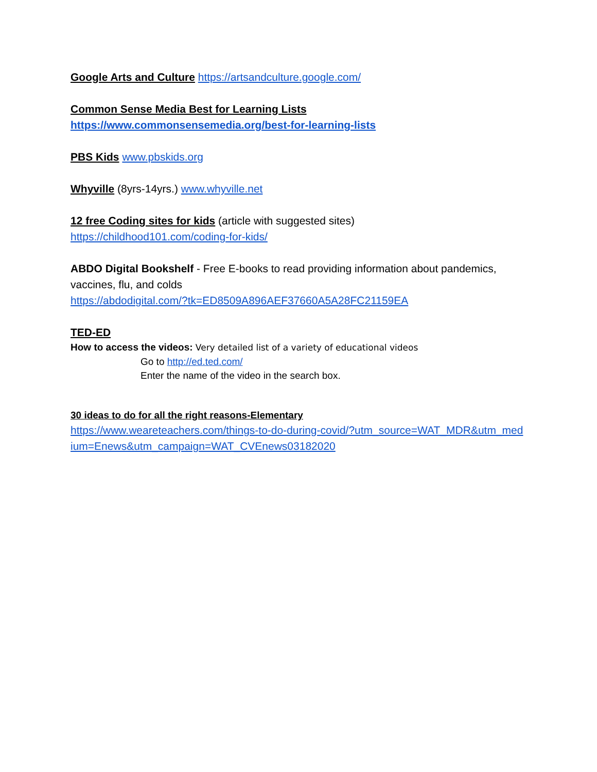Google Arts and Culture https://artsandculture.google.com/
Common Sense Media Best for Learning Lists
https://www.commonsensemedia.org/best-for-learning-lists
PBS Kids www.pbskids.org
Whyville (8yrs-14yrs.) www.whyville.net
12 free Coding sites for kids (article with suggested sites)
https://childhood101.com/coding-for-kids/
ABDO Digital Bookshelf - Free E-books to read providing information about pandemics, vaccines, flu, and colds
https://abdodigital.com/?tk=ED8509A896AEF37660A5A28FC21159EA
TED-ED
How to access the videos: Very detailed list of a variety of educational videos
Go to http://ed.ted.com/
Enter the name of the video in the search box.
30 ideas to do for all the right reasons-Elementary
https://www.weareteachers.com/things-to-do-during-covid/?utm_source=WAT_MDR&utm_medium=Enews&utm_campaign=WAT_CVEnews03182020